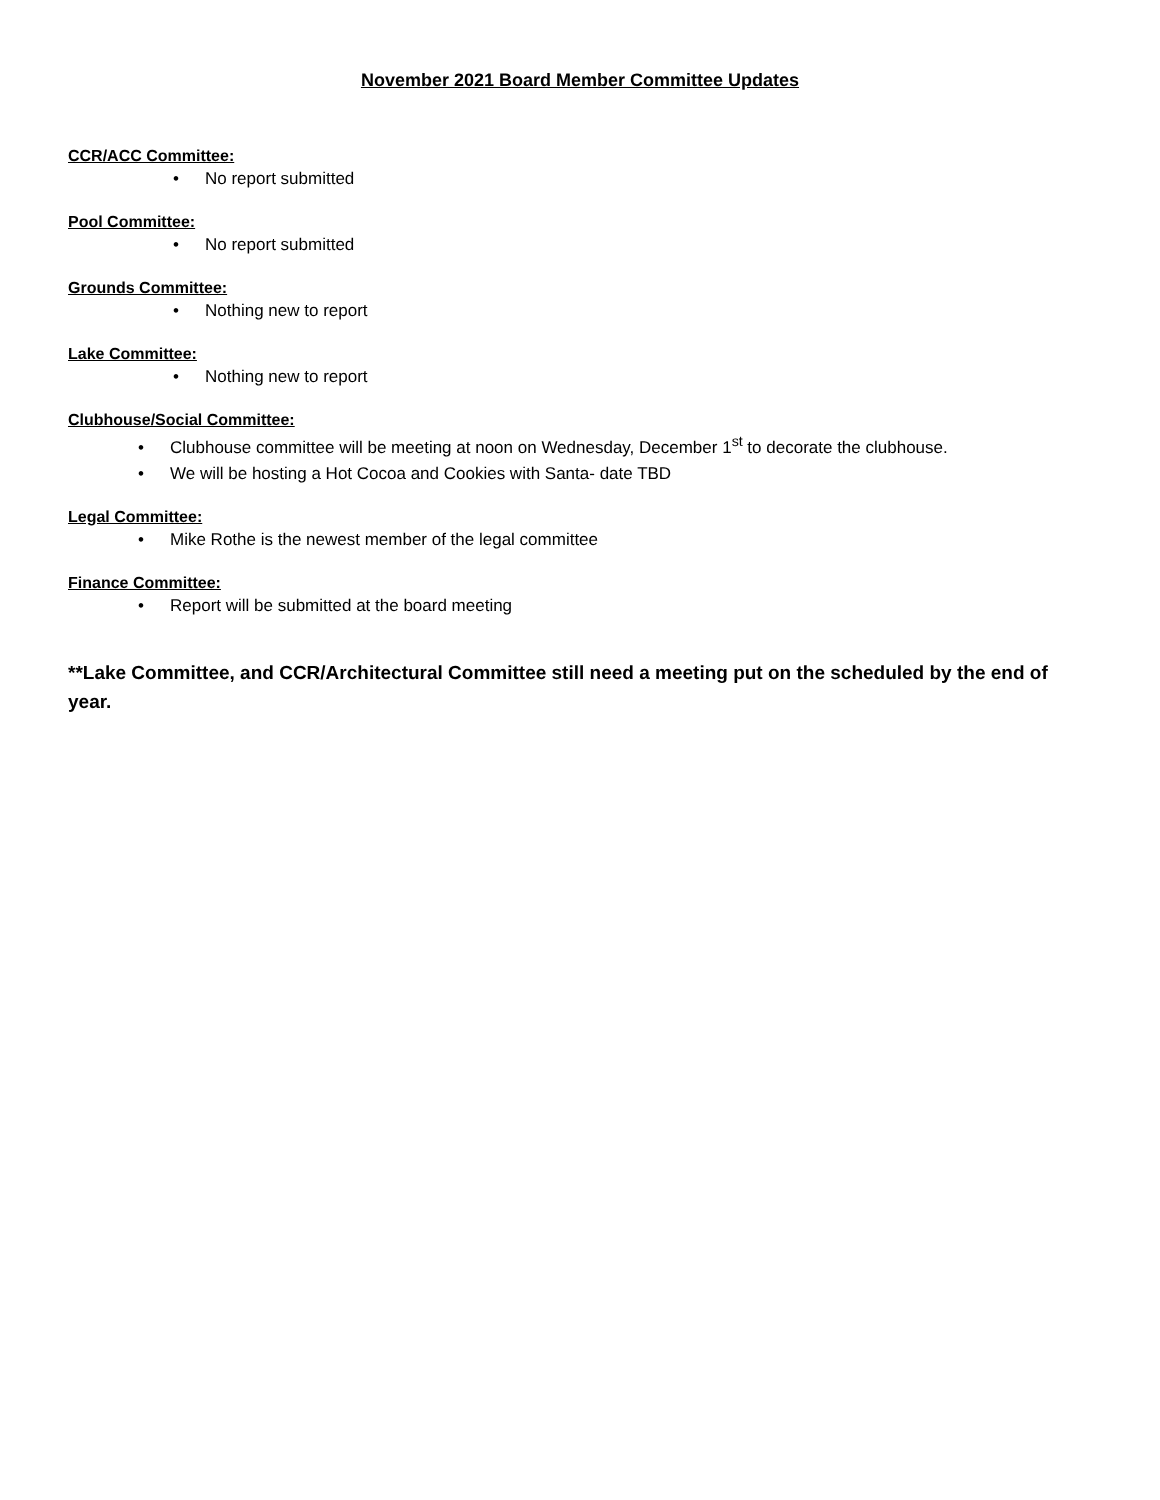November 2021 Board Member Committee Updates
CCR/ACC Committee:
• No report submitted
Pool Committee:
• No report submitted
Grounds Committee:
• Nothing new to report
Lake Committee:
• Nothing new to report
Clubhouse/Social Committee:
• Clubhouse committee will be meeting at noon on Wednesday, December 1<sup>st</sup> to decorate the clubhouse.
• We will be hosting a Hot Cocoa and Cookies with Santa- date TBD
Legal Committee:
• Mike Rothe is the newest member of the legal committee
Finance Committee:
• Report will be submitted at the board meeting
**Lake Committee, and CCR/Architectural Committee still need a meeting put on the scheduled by the end of year.